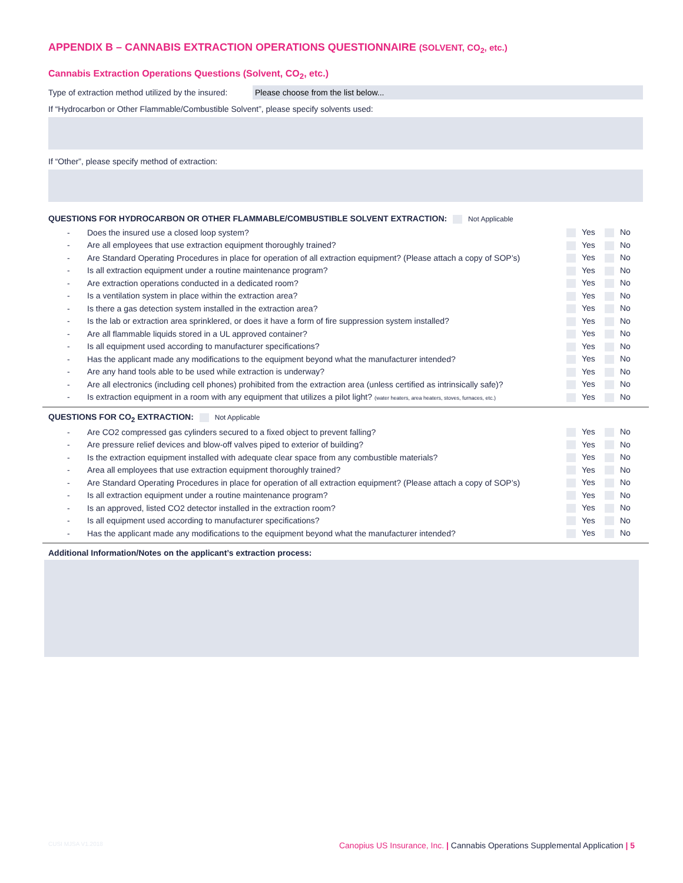APPENDIX B – CANNABIS EXTRACTION OPERATIONS QUESTIONNAIRE (SOLVENT, CO<sub>2</sub>, etc.)
Cannabis Extraction Operations Questions (Solvent, CO<sub>2</sub>, etc.)
Type of extraction method utilized by the insured: Please choose from the list below...
If “Hydrocarbon or Other Flammable/Combustible Solvent”, please specify solvents used:
If “Other”, please specify method of extraction:
QUESTIONS FOR HYDROCARBON OR OTHER FLAMMABLE/COMBUSTIBLE SOLVENT EXTRACTION: Not Applicable
- Does the insured use a closed loop system? Yes No
- Are all employees that use extraction equipment thoroughly trained? Yes No
- Are Standard Operating Procedures in place for operation of all extraction equipment? (Please attach a copy of SOP’s) Yes No
- Is all extraction equipment under a routine maintenance program? Yes No
- Are extraction operations conducted in a dedicated room? Yes No
- Is a ventilation system in place within the extraction area? Yes No
- Is there a gas detection system installed in the extraction area? Yes No
- Is the lab or extraction area sprinklered, or does it have a form of fire suppression system installed? Yes No
- Are all flammable liquids stored in a UL approved container? Yes No
- Is all equipment used according to manufacturer specifications? Yes No
- Has the applicant made any modifications to the equipment beyond what the manufacturer intended? Yes No
- Are any hand tools able to be used while extraction is underway? Yes No
- Are all electronics (including cell phones) prohibited from the extraction area (unless certified as intrinsically safe)? Yes No
- Is extraction equipment in a room with any equipment that utilizes a pilot light? (water heaters, area heaters, stoves, furnaces, etc.) Yes No
QUESTIONS FOR CO<sub>2</sub> EXTRACTION: Not Applicable
- Are CO2 compressed gas cylinders secured to a fixed object to prevent falling? Yes No
- Are pressure relief devices and blow-off valves piped to exterior of building? Yes No
- Is the extraction equipment installed with adequate clear space from any combustible materials? Yes No
- Area all employees that use extraction equipment thoroughly trained? Yes No
- Are Standard Operating Procedures in place for operation of all extraction equipment? (Please attach a copy of SOP’s) Yes No
- Is all extraction equipment under a routine maintenance program? Yes No
- Is an approved, listed CO2 detector installed in the extraction room? Yes No
- Is all equipment used according to manufacturer specifications? Yes No
- Has the applicant made any modifications to the equipment beyond what the manufacturer intended? Yes No
Additional Information/Notes on the applicant’s extraction process:
CUSI MJSA V1.2018 Canopius US Insurance, Inc. | Cannabis Operations Supplemental Application | 5